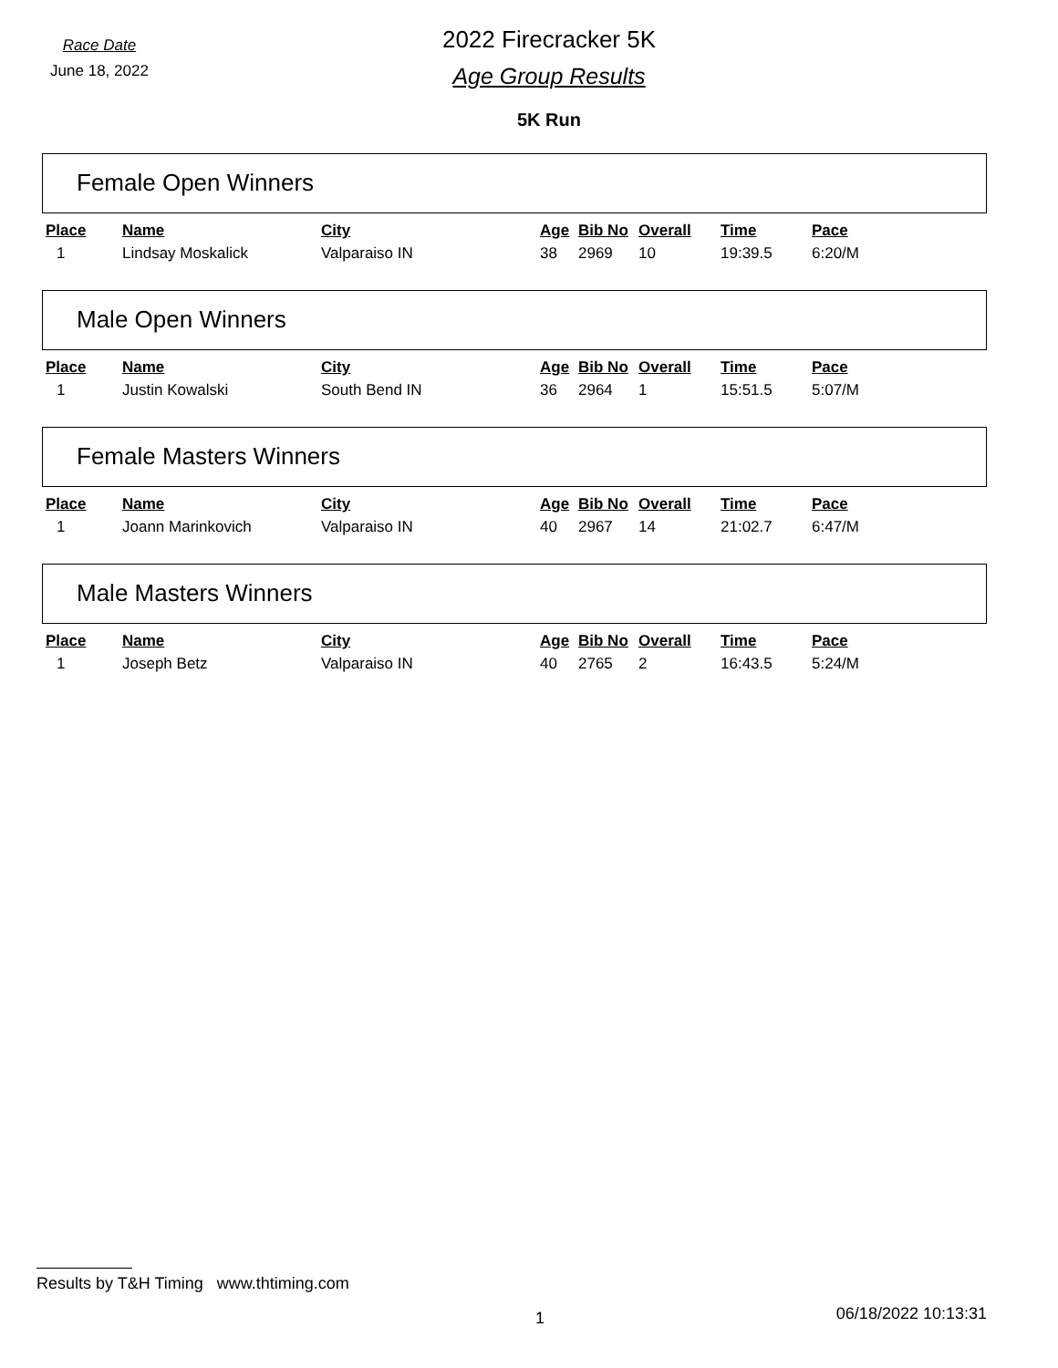Race Date
June 18, 2022
2022 Firecracker 5K
Age Group Results
5K Run
Female Open Winners
| Place | Name | City | Age | Bib No | Overall | Time | Pace |
| --- | --- | --- | --- | --- | --- | --- | --- |
| 1 | Lindsay Moskalick | Valparaiso IN | 38 | 2969 | 10 | 19:39.5 | 6:20/M |
Male Open Winners
| Place | Name | City | Age | Bib No | Overall | Time | Pace |
| --- | --- | --- | --- | --- | --- | --- | --- |
| 1 | Justin Kowalski | South Bend IN | 36 | 2964 | 1 | 15:51.5 | 5:07/M |
Female Masters Winners
| Place | Name | City | Age | Bib No | Overall | Time | Pace |
| --- | --- | --- | --- | --- | --- | --- | --- |
| 1 | Joann Marinkovich | Valparaiso IN | 40 | 2967 | 14 | 21:02.7 | 6:47/M |
Male Masters Winners
| Place | Name | City | Age | Bib No | Overall | Time | Pace |
| --- | --- | --- | --- | --- | --- | --- | --- |
| 1 | Joseph Betz | Valparaiso IN | 40 | 2765 | 2 | 16:43.5 | 5:24/M |
Results by T&H Timing www.thtiming.com
1 06/18/2022 10:13:31